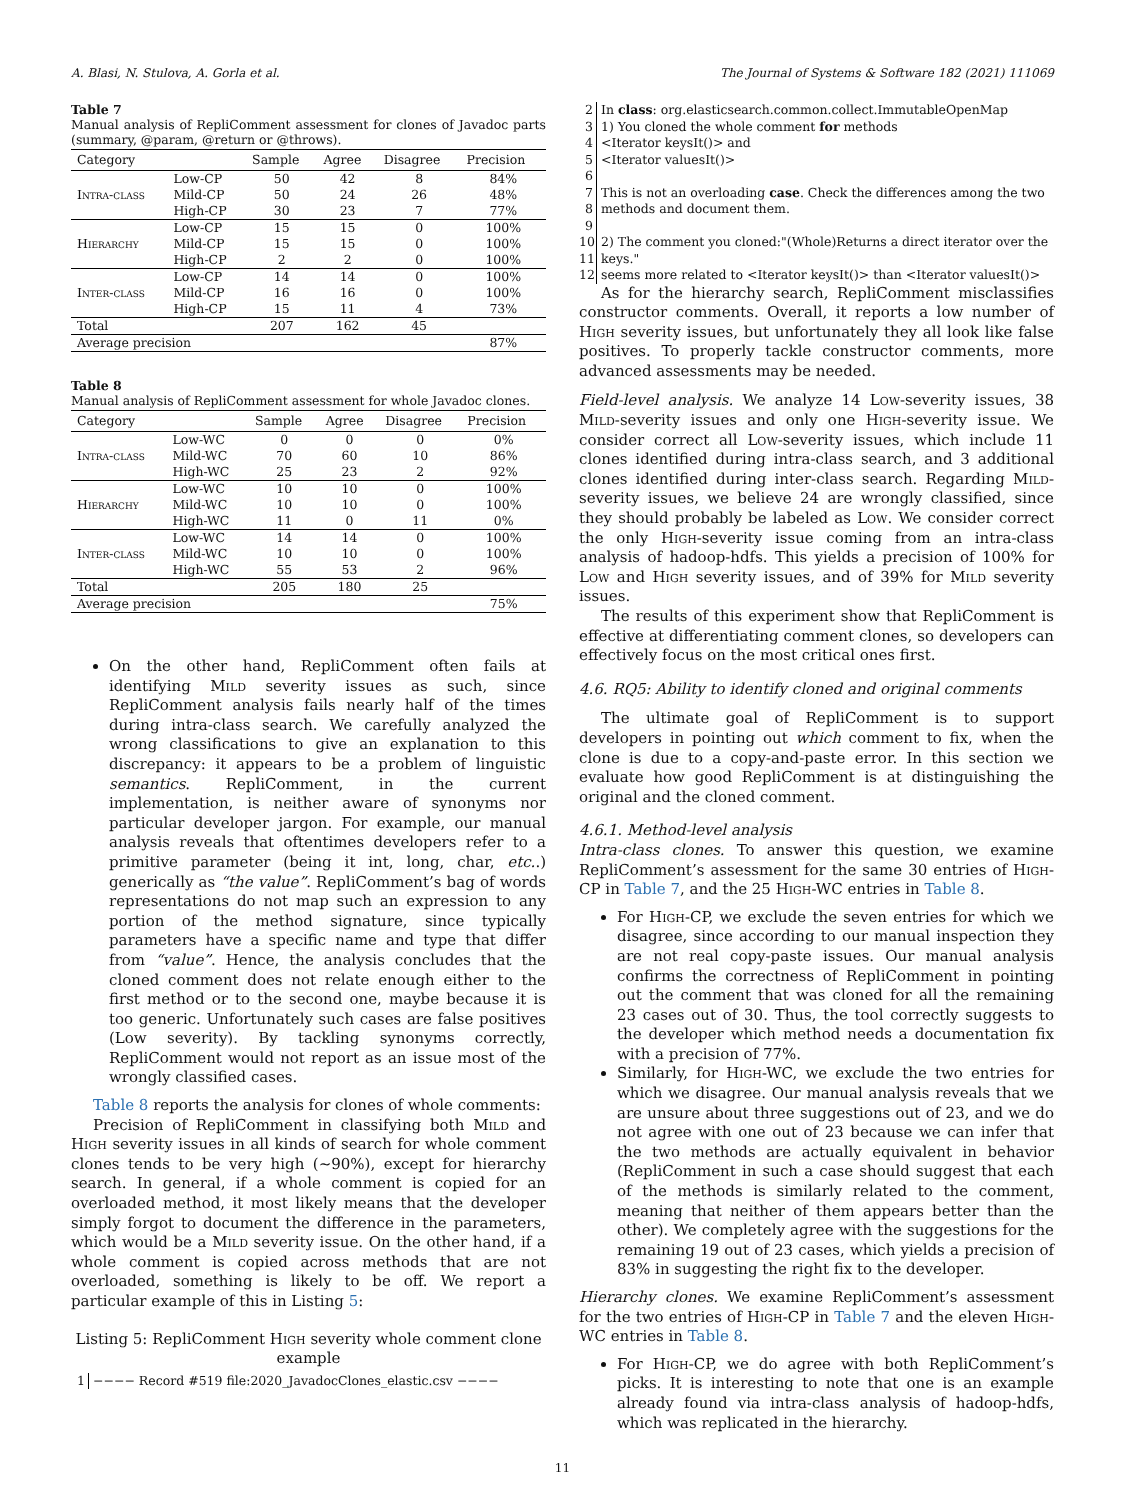A. Blasi, N. Stulova, A. Gorla et al. The Journal of Systems & Software 182 (2021) 111069
Table 7
Manual analysis of RepliComment assessment for clones of Javadoc parts (summary, @param, @return or @throws).
| Category | | Sample | Agree | Disagree | Precision |
| --- | --- | --- | --- | --- | --- |
| Intra-class | Low-CP | 50 | 42 | 8 | 84% |
| | Mild-CP | 50 | 24 | 26 | 48% |
| | High-CP | 30 | 23 | 7 | 77% |
| Hierarchy | Low-CP | 15 | 15 | 0 | 100% |
| | Mild-CP | 15 | 15 | 0 | 100% |
| | High-CP | 2 | 2 | 0 | 100% |
| Inter-class | Low-CP | 14 | 14 | 0 | 100% |
| | Mild-CP | 16 | 16 | 0 | 100% |
| | High-CP | 15 | 11 | 4 | 73% |
| Total | | 207 | 162 | 45 | |
| Average precision | | | | | 87% |
Table 8
Manual analysis of RepliComment assessment for whole Javadoc clones.
| Category | | Sample | Agree | Disagree | Precision |
| --- | --- | --- | --- | --- | --- |
| Intra-class | Low-WC | 0 | 0 | 0 | 0% |
| | Mild-WC | 70 | 60 | 10 | 86% |
| | High-WC | 25 | 23 | 2 | 92% |
| Hierarchy | Low-WC | 10 | 10 | 0 | 100% |
| | Mild-WC | 10 | 10 | 0 | 100% |
| | High-WC | 11 | 0 | 11 | 0% |
| Inter-class | Low-WC | 14 | 14 | 0 | 100% |
| | Mild-WC | 10 | 10 | 0 | 100% |
| | High-WC | 55 | 53 | 2 | 96% |
| Total | | 205 | 180 | 25 | |
| Average precision | | | | | 75% |
On the other hand, RepliComment often fails at identifying Mild severity issues as such, since RepliComment analysis fails nearly half of the times during intra-class search. We carefully analyzed the wrong classifications to give an explanation to this discrepancy: it appears to be a problem of linguistic semantics. RepliComment, in the current implementation, is neither aware of synonyms nor particular developer jargon. For example, our manual analysis reveals that oftentimes developers refer to a primitive parameter (being it int, long, char, etc..) generically as “the value”. RepliComment’s bag of words representations do not map such an expression to any portion of the method signature, since typically parameters have a specific name and type that differ from “value”. Hence, the analysis concludes that the cloned comment does not relate enough either to the first method or to the second one, maybe because it is too generic. Unfortunately such cases are false positives (Low severity). By tackling synonyms correctly, RepliComment would not report as an issue most of the wrongly classified cases.
Table 8 reports the analysis for clones of whole comments:
Precision of RepliComment in classifying both Mild and High severity issues in all kinds of search for whole comment clones tends to be very high (∼90%), except for hierarchy search. In general, if a whole comment is copied for an overloaded method, it most likely means that the developer simply forgot to document the difference in the parameters, which would be a Mild severity issue. On the other hand, if a whole comment is copied across methods that are not overloaded, something is likely to be off. We report a particular example of this in Listing 5:
Listing 5: RepliComment High severity whole comment clone example
1 −−−− Record #519 file:2020_JavadocClones_elastic.csv −−−−
2 In class: org.elasticsearch.common.collect.ImmutableOpenMap
3 1) You cloned the whole comment for methods
4 <Iterator keysIt()> and
5 <Iterator valuesIt()>
6
7 This is not an overloading case. Check the differences among the two
8 methods and document them.
9
10 2) The comment you cloned:"(Whole)Returns a direct iterator over the
11 keys."
12 seems more related to <Iterator keysIt()> than <Iterator valuesIt()>
As for the hierarchy search, RepliComment misclassifies constructor comments. Overall, it reports a low number of High severity issues, but unfortunately they all look like false positives. To properly tackle constructor comments, more advanced assessments may be needed.
Field-level analysis. We analyze 14 Low-severity issues, 38 Mild-severity issues and only one High-severity issue. We consider correct all Low-severity issues, which include 11 clones identified during intra-class search, and 3 additional clones identified during inter-class search. Regarding Mild-severity issues, we believe 24 are wrongly classified, since they should probably be labeled as Low. We consider correct the only High-severity issue coming from an intra-class analysis of hadoop-hdfs. This yields a precision of 100% for Low and High severity issues, and of 39% for Mild severity issues.
The results of this experiment show that RepliComment is effective at differentiating comment clones, so developers can effectively focus on the most critical ones first.
4.6. RQ5: Ability to identify cloned and original comments
The ultimate goal of RepliComment is to support developers in pointing out which comment to fix, when the clone is due to a copy-and-paste error. In this section we evaluate how good RepliComment is at distinguishing the original and the cloned comment.
4.6.1. Method-level analysis
Intra-class clones. To answer this question, we examine RepliComment’s assessment for the same 30 entries of High-CP in Table 7, and the 25 High-WC entries in Table 8.
For High-CP, we exclude the seven entries for which we disagree, since according to our manual inspection they are not real copy-paste issues. Our manual analysis confirms the correctness of RepliComment in pointing out the comment that was cloned for all the remaining 23 cases out of 30. Thus, the tool correctly suggests to the developer which method needs a documentation fix with a precision of 77%.
Similarly, for High-WC, we exclude the two entries for which we disagree. Our manual analysis reveals that we are unsure about three suggestions out of 23, and we do not agree with one out of 23 because we can infer that the two methods are actually equivalent in behavior (RepliComment in such a case should suggest that each of the methods is similarly related to the comment, meaning that neither of them appears better than the other). We completely agree with the suggestions for the remaining 19 out of 23 cases, which yields a precision of 83% in suggesting the right fix to the developer.
Hierarchy clones. We examine RepliComment’s assessment for the two entries of High-CP in Table 7 and the eleven High-WC entries in Table 8.
For High-CP, we do agree with both RepliComment’s picks. It is interesting to note that one is an example already found via intra-class analysis of hadoop-hdfs, which was replicated in the hierarchy.
11